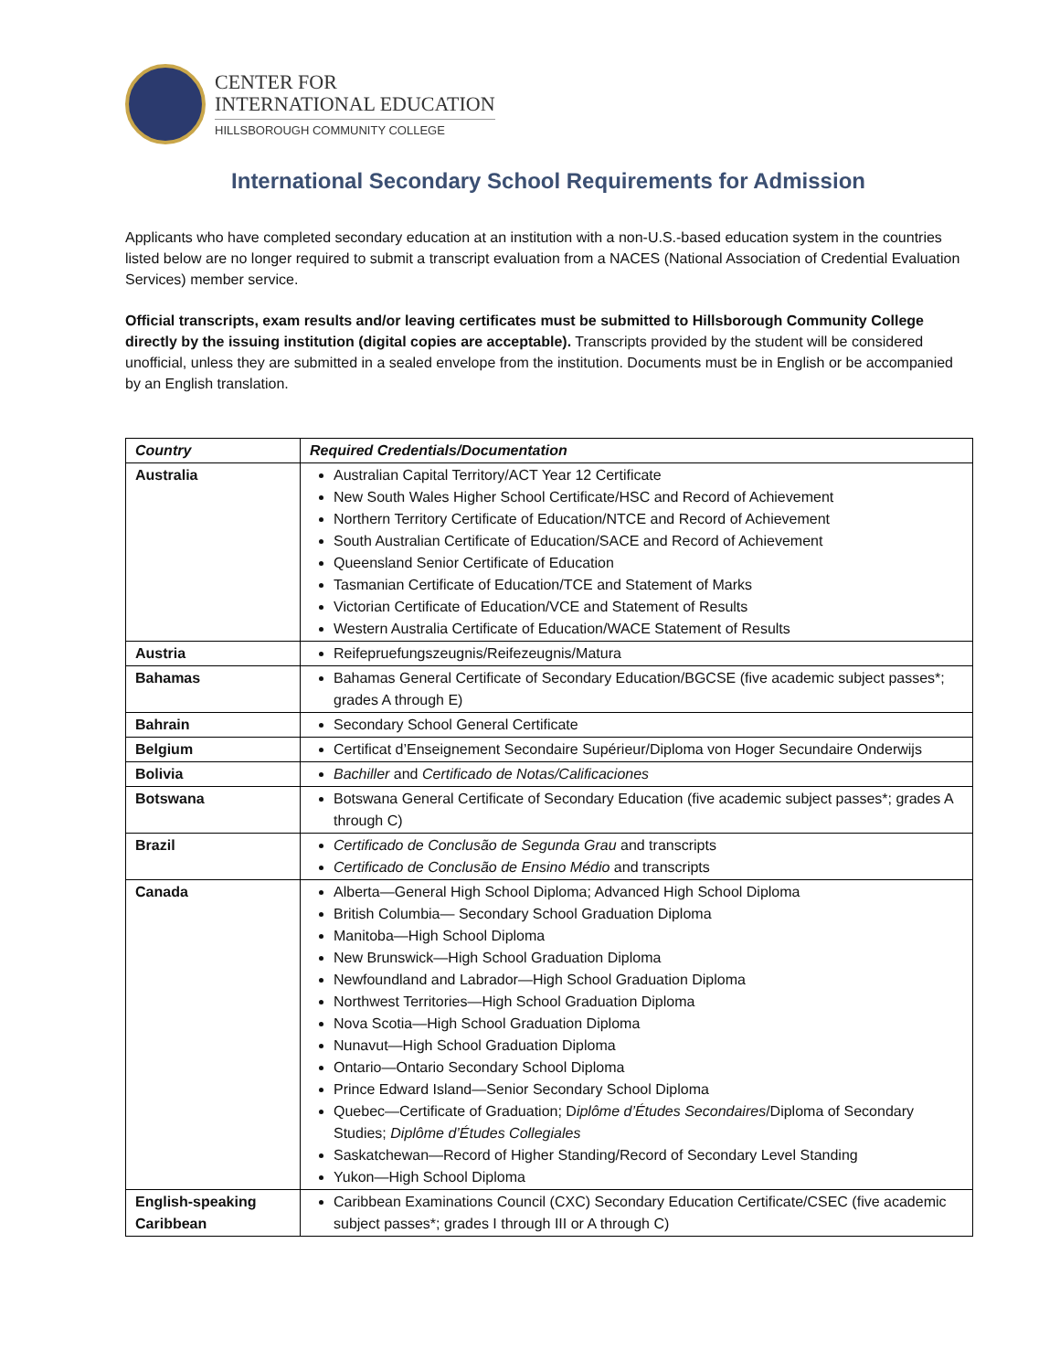CENTER FOR
INTERNATIONAL EDUCATION
HILLSBOROUGH COMMUNITY COLLEGE
International Secondary School Requirements for Admission
Applicants who have completed secondary education at an institution with a non-U.S.-based education system in the countries listed below are no longer required to submit a transcript evaluation from a NACES (National Association of Credential Evaluation Services) member service.
Official transcripts, exam results and/or leaving certificates must be submitted to Hillsborough Community College directly by the issuing institution (digital copies are acceptable). Transcripts provided by the student will be considered unofficial, unless they are submitted in a sealed envelope from the institution. Documents must be in English or be accompanied by an English translation.
| Country | Required Credentials/Documentation |
| --- | --- |
| Australia | Australian Capital Territory/ACT Year 12 Certificate New South Wales Higher School Certificate/HSC and Record of Achievement Northern Territory Certificate of Education/NTCE and Record of Achievement South Australian Certificate of Education/SACE and Record of Achievement Queensland Senior Certificate of Education Tasmanian Certificate of Education/TCE and Statement of Marks Victorian Certificate of Education/VCE and Statement of Results Western Australia Certificate of Education/WACE Statement of Results |
| Austria | Reifepruefungszeugnis/Reifezeugnis/Matura |
| Bahamas | Bahamas General Certificate of Secondary Education/BGCSE (five academic subject passes*; grades A through E) |
| Bahrain | Secondary School General Certificate |
| Belgium | Certificat d’Enseignement Secondaire Supérieur/Diploma von Hoger Secundaire Onderwijs |
| Bolivia | Bachiller and Certificado de Notas/Calificaciones |
| Botswana | Botswana General Certificate of Secondary Education (five academic subject passes*; grades A through C) |
| Brazil | Certificado de Conclusão de Segunda Grau and transcripts Certificado de Conclusão de Ensino Médio and transcripts |
| Canada | Alberta—General High School Diploma; Advanced High School Diploma British Columbia— Secondary School Graduation Diploma Manitoba—High School Diploma New Brunswick—High School Graduation Diploma Newfoundland and Labrador—High School Graduation Diploma Northwest Territories—High School Graduation Diploma Nova Scotia—High School Graduation Diploma Nunavut—High School Graduation Diploma Ontario—Ontario Secondary School Diploma Prince Edward Island—Senior Secondary School Diploma Quebec—Certificate of Graduation; D iplôme d’Études Secondaires /Diploma of Secondary Studies; Diplôme d’Études Collegiales Saskatchewan—Record of Higher Standing/Record of Secondary Level Standing Yukon—High School Diploma |
| English-speaking Caribbean | Caribbean Examinations Council (CXC) Secondary Education Certificate/CSEC (five academic subject passes*; grades I through III or A through C) |